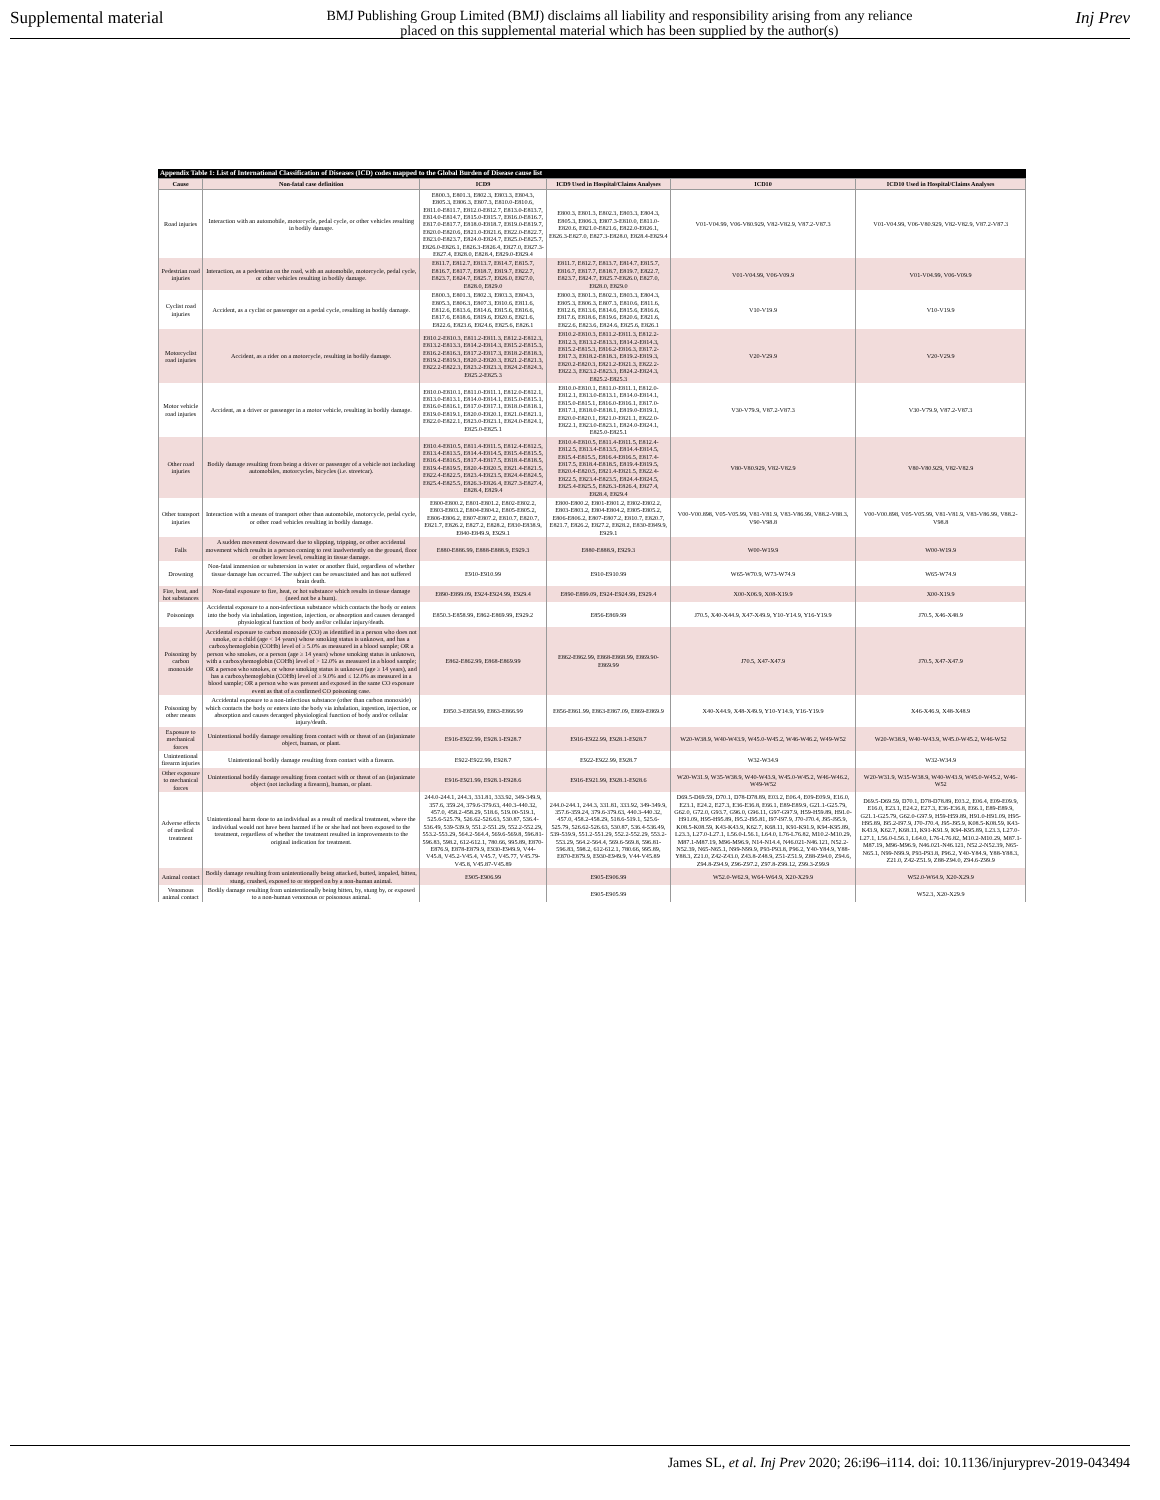Supplemental material BMJ Publishing Group Limited (BMJ) disclaims all liability and responsibility arising from any reliance
placed on this supplemental material which has been supplied by the author(s) Inj Prev
Appendix Table 1: List of International Classification of Diseases (ICD) codes mapped to the Global Burden of Disease cause list
| Cause | Non-fatal case definition | ICD9 | ICD9 Used in Hospital/Claims Analyses | ICD10 | ICD10 Used in Hospital/Claims Analyses |
| --- | --- | --- | --- | --- | --- |
| Road injuries | Interaction with an automobile, motorcycle, pedal cycle, or other vehicles resulting in bodily damage. | E800.3, E801.3, E802.3, E803.3, E804.3, E805.3, E806.3, E807.3, E810.0-E810.6, E811.0-E811.7, E812.0-E812.7, E813.0-E813.7, E814.0-E814.7, E815.0-E815.7, E816.0-E816.7, E817.0-E817.7, E818.0-E818.7, E819.0-E819.7, E820.0-E820.6, E821.0-E821.6, E822.0-E822.7, E823.0-E823.7, E824.0-E824.7, E825.0-E825.7, E826.0-E826.1, E826.3-E826.4, E827.0, E827.3-E827.4, E828.0, E828.4, E829.0-E829.4 | E800.3, E801.3, E802.3, E803.3, E804.3, E805.3, E806.3, E807.3-E810.0, E811.0-E820.6, E821.0-E821.6, E822.0-E826.1, E826.3-E827.0, E827.3-E828.0, E828.4-E829.4 | V01-V04.99, V06-V80.929, V82-V82.9, V87.2-V87.3 | V01-V04.99, V06-V80.929, V82-V82.9, V87.2-V87.3 |
| Pedestrian road injuries | Interaction, as a pedestrian on the road, with an automobile, motorcycle, pedal cycle, or other vehicles resulting in bodily damage. | E811.7, E812.7, E813.7, E814.7, E815.7, E816.7, E817.7, E818.7, E819.7, E822.7, E823.7, E824.7, E825.7, E826.0, E827.0, E828.0, E829.0 | E811.7, E812.7, E813.7, E814.7, E815.7, E816.7, E817.7, E818.7, E819.7, E822.7, E823.7, E824.7, E825.7-E826.0, E827.0, E828.0, E829.0 | V01-V04.99, V06-V09.9 | V01-V04.99, V06-V09.9 |
| Cyclist road injuries | Accident, as a cyclist or passenger on a pedal cycle, resulting in bodily damage. | E800.3, E801.3, E802.3, E803.3, E804.3, E805.3, E806.3, E807.3, E810.6, E811.6, E812.6, E813.6, E814.6, E815.6, E816.6, E817.6, E818.6, E819.6, E820.6, E821.6, E822.6, E823.6, E824.6, E825.6, E826.1 | E800.3, E801.3, E802.3, E803.3, E804.3, E805.3, E806.3, E807.3, E810.6, E811.6, E812.6, E813.6, E814.6, E815.6, E816.6, E817.6, E818.6, E819.6, E820.6, E821.6, E822.6, E823.6, E824.6, E825.6, E826.1 | V10-V19.9 | V10-V19.9 |
| Motorcyclist road injuries | Accident, as a rider on a motorcycle, resulting in bodily damage. | E810.2-E810.3, E811.2-E811.3, E812.2-E812.3, E813.2-E813.3, E814.2-E814.3, E815.2-E815.3, E816.2-E816.3, E817.2-E817.3, E818.2-E818.3, E819.2-E819.3, E820.2-E820.3, E821.2-E821.3, E822.2-E822.3, E823.2-E823.3, E824.2-E824.3, E825.2-E825.3 | E810.2-E810.3, E811.2-E811.3, E812.2-E812.3, E813.2-E813.3, E814.2-E814.3, E815.2-E815.3, E816.2-E816.3, E817.2-E817.3, E818.2-E818.3, E819.2-E819.3, E820.2-E820.3, E821.2-E821.3, E822.2-E822.3, E823.2-E823.3, E824.2-E824.3, E825.2-E825.3 | V20-V29.9 | V20-V29.9 |
| Motor vehicle road injuries | Accident, as a driver or passenger in a motor vehicle, resulting in bodily damage. | E810.0-E810.1, E811.0-E811.1, E812.0-E812.1, E813.0-E813.1, E814.0-E814.1, E815.0-E815.1, E816.0-E816.1, E817.0-E817.1, E818.0-E818.1, E819.0-E819.1, E820.0-E820.1, E821.0-E821.1, E822.0-E822.1, E823.0-E823.1, E824.0-E824.1, E825.0-E825.1 | E810.0-E810.1, E811.0-E811.1, E812.0-E812.1, E813.0-E813.1, E814.0-E814.1, E815.0-E815.1, E816.0-E816.1, E817.0-E817.1, E818.0-E818.1, E819.0-E819.1, E820.0-E820.1, E821.0-E821.1, E822.0-E822.1, E823.0-E823.1, E824.0-E824.1, E825.0-E825.1 | V30-V79.9, V87.2-V87.3 | V30-V79.9, V87.2-V87.3 |
| Other road injuries | Bodily damage resulting from being a driver or passenger of a vehicle not including automobiles, motorcycles, bicycles (i.e. streetcar). | E810.4-E810.5, E811.4-E811.5, E812.4-E812.5, E813.4-E813.5, E814.4-E814.5, E815.4-E815.5, E816.4-E816.5, E817.4-E817.5, E818.4-E818.5, E819.4-E819.5, E820.4-E820.5, E821.4-E821.5, E822.4-E822.5, E823.4-E823.5, E824.4-E824.5, E825.4-E825.5, E826.3-E826.4, E827.3-E827.4, E828.4, E829.4 | E810.4-E810.5, E811.4-E811.5, E812.4-E812.5, E813.4-E813.5, E814.4-E814.5, E815.4-E815.5, E816.4-E816.5, E817.4-E817.5, E818.4-E818.5, E819.4-E819.5, E820.4-E820.5, E821.4-E821.5, E822.4-E822.5, E823.4-E823.5, E824.4-E824.5, E825.4-E825.5, E826.3-E826.4, E827.4, E828.4, E829.4 | V80-V80.929, V82-V82.9 | V80-V80.929, V82-V82.9 |
| Other transport injuries | Interaction with a means of transport other than automobile, motorcycle, pedal cycle, or other road vehicles resulting in bodily damage. | E800-E800.2, E801-E801.2, E802-E802.2, E803-E803.2, E804-E804.2, E805-E805.2, E806-E806.2, E807-E807.2, E810.7, E820.7, E821.7, E826.2, E827.2, E828.2, E830-E838.9, E840-E849.9, E929.1 | E800-E800.2, E801-E801.2, E802-E802.2, E803-E803.2, E804-E804.2, E805-E805.2, E806-E806.2, E807-E807.2, E810.7, E820.7, E821.7, E826.2, E827.2, E828.2, E830-E849.9, E929.1 | V00-V00.898, V05-V05.99, V81-V81.9, V83-V86.99, V88.2-V88.3, V90-V98.8 | V00-V00.898, V05-V05.99, V81-V81.9, V83-V86.99, V88.2-V98.8 |
| Falls | A sudden movement downward due to slipping, tripping, or other accidental movement which results in a person coming to rest inadvertently on the ground, floor or other lower level, resulting in tissue damage. | E880-E886.99, E888-E888.9, E929.3 | E880-E888.9, E929.3 | W00-W19.9 | W00-W19.9 |
| Drowning | Non-fatal immersion or submersion in water or another fluid, regardless of whether tissue damage has occurred. The subject can be resuscitated and has not suffered brain death. | E910-E910.99 | E910-E910.99 | W65-W70.9, W73-W74.9 | W65-W74.9 |
| Fire, heat, and hot substances | Non-fatal exposure to fire, heat, or hot substance which results in tissue damage (need not be a burn). | E890-E899.09, E924-E924.99, E929.4 | E890-E899.09, E924-E924.99, E929.4 | X00-X06.9, X08-X19.9 | X00-X19.9 |
| Poisonings | Accidental exposure to a non-infectious substance which contacts the body or enters into the body via inhalation, ingestion, injection, or absorption and causes deranged physiological function of body and/or cellular injury/death. | E850.3-E858.99, E862-E869.99, E929.2 | E856-E869.99 | J70.5, X40-X44.9, X47-X49.9, Y10-Y14.9, Y16-Y19.9 | J70.5, X46-X48.9 |
| Poisoning by carbon monoxide | Accidental exposure to carbon monoxide (CO) as identified in a person who does not smoke, or a child (age < 14 years) whose smoking status is unknown, and has a carboxyhemoglobin (COHb) level of ≥ 5.0% as measured in a blood sample; OR a person who smokes, or a person (age ≥ 14 years) whose smoking status is unknown, with a carboxyhemoglobin (COHb) level of > 12.0% as measured in a blood sample; OR a person who smokes, or whose smoking status is unknown (age ≥ 14 years), and has a carboxyhemoglobin (COHb) level of ≥ 9.0% and ≤ 12.0% as measured in a blood sample; OR a person who was present and exposed in the same CO exposure event as that of a confirmed CO poisoning case. | E862-E862.99, E868-E869.99 | E862-E862.99, E868-E868.99, E869.90-E869.99 | J70.5, X47-X47.9 | J70.5, X47-X47.9 |
| Poisoning by other means | Accidental exposure to a non-infectious substance (other than carbon monoxide) which contacts the body or enters into the body via inhalation, ingestion, injection, or absorption and causes deranged physiological function of body and/or cellular injury/death. | E850.3-E858.99, E863-E866.99 | E856-E861.99, E863-E867.09, E869-E869.9 | X40-X44.9, X48-X49.9, Y10-Y14.9, Y16-Y19.9 | X46-X46.9, X48-X48.9 |
| Exposure to mechanical forces | Unintentional bodily damage resulting from contact with or threat of an (in)animate object, human, or plant. | E916-E922.99, E928.1-E928.7 | E916-E922.99, E928.1-E928.7 | W20-W38.9, W40-W43.9, W45.0-W45.2, W46-W46.2, W49-W52 | W20-W38.9, W40-W43.9, W45.0-W45.2, W46-W52 |
| Unintentional firearm injuries | Unintentional bodily damage resulting from contact with a firearm. | E922-E922.99, E928.7 | E922-E922.99, E928.7 | W32-W34.9 | W32-W34.9 |
| Other exposure to mechanical forces | Unintentional bodily damage resulting from contact with or threat of an (in)animate object (not including a firearm), human, or plant. | E916-E921.99, E928.1-E928.6 | E916-E921.99, E928.1-E928.6 | W20-W31.9, W35-W38.9, W40-W43.9, W45.0-W45.2, W46-W46.2, W49-W52 | W20-W31.9, W35-W38.9, W40-W43.9, W45.0-W45.2, W46-W52 |
| Adverse effects of medical treatment | Unintentional harm done to an individual as a result of medical treatment, where the individual would not have been harmed if he or she had not been exposed to the treatment, regardless of whether the treatment resulted in improvements to the original indication for treatment. | 244.0-244.1, 244.3, 331.81, 333.92, 349-349.9, 357.6, 359.24, 379.6-379.63, 440.3-440.32, 457.0, 458.2-458.29, 518.6, 519.00-519.1, 525.6-525.79, 526.62-526.63, 530.87, 536.4-536.49, 539-539.9, 551.2-551.29, 552.2-552.29, 553.2-553.29, 564.2-564.4, 569.6-569.8, 596.81-596.83, 598.2, 612-612.1, 780.66, 995.89, E870-E876.9, E878-E879.9, E930-E949.9, V44-V45.8, V45.2-V45.4, V45.7, V45.77, V45.79-V45.8, V45.87-V45.89 | 244.0-244.1, 244.3, 331.81, 333.92, 349-349.9, 357.6-359.24, 379.6-379.63, 440.3-440.32, 457.0, 458.2-458.29, 518.6-519.1, 525.6-525.79, 526.62-526.63, 530.87, 536.4-536.49, 539-539.9, 551.2-551.29, 552.2-552.29, 553.2-553.29, 564.2-564.4, 569.6-569.8, 596.81-596.83, 598.2, 612-612.1, 780.66, 995.89, E870-E879.9, E930-E949.9, V44-V45.89 | D69.5-D69.59, D70.1, D78-D78.89, E03.2, E06.4, E09-E09.9, E16.0, E23.1, E24.2, E27.3, E36-E36.8, E66.1, E89-E89.9, G21.1-G25.79, G62.0, G72.0, G93.7, G96.0, G96.11, G97-G97.9, H59-H59.89, H91.0-H91.09, H95-H95.89, I95.2-I95.81, I97-I97.9, J70-J70.4, J95-J95.9, K08.5-K08.59, K43-K43.9, K62.7, K68.11, K91-K91.9, K94-K95.89, L23.3, L27.0-L27.1, L56.0-L56.1, L64.0, L76-L76.82, M10.2-M10.29, M87.1-M87.19, M96-M96.9, N14-N14.4, N46.021-N46.121, N52.2-N52.39, N65-N65.1, N99-N99.9, P93-P93.8, P96.2, Y40-Y84.9, Y88-Y88.3, Z21.0, Z42-Z43.0, Z43.8-Z48.9, Z51-Z51.9, Z88-Z94.0, Z94.6, Z94.8-Z94.9, Z96-Z97.2, Z97.8-Z99.12, Z99.3-Z99.9 | D69.5-D69.59, D70.1, D78-D78.89, E03.2, E06.4, E09-E09.9, E16.0, E23.1, E24.2, E27.3, E36-E36.8, E66.1, E89-E89.9, G21.1-G25.79, G62.0-G97.9, H59-H59.89, H91.0-H91.09, H95-H95.89, I95.2-I97.9, J70-J70.4, J95-J95.9, K08.5-K08.59, K43-K43.9, K62.7, K68.11, K91-K91.9, K94-K95.89, L23.3, L27.0-L27.1, L56.0-L56.1, L64.0, L76-L76.82, M10.2-M10.29, M87.1-M87.19, M96-M96.9, N46.021-N46.121, N52.2-N52.39, N65-N65.1, N99-N99.9, P93-P93.8, P96.2, Y40-Y84.9, Y88-Y88.3, Z21.0, Z42-Z51.9, Z88-Z94.0, Z94.6-Z99.9 |
| Animal contact | Bodily damage resulting from unintentionally being attacked, butted, impaled, bitten, stung, crushed, exposed to or stepped on by a non-human animal. | E905-E906.99 | E905-E906.99 | W52.0-W62.9, W64-W64.9, X20-X29.9 | W52.0-W64.9, X20-X29.9 |
| Venomous animal contact | Bodily damage resulting from unintentionally being bitten, by, stung by, or exposed to a non-human venomous or poisonous animal. | | E905-E905.99 | | W52.3, X20-X29.9 |
James SL, et al. Inj Prev 2020; 26:i96–i114. doi: 10.1136/injuryprev-2019-043494